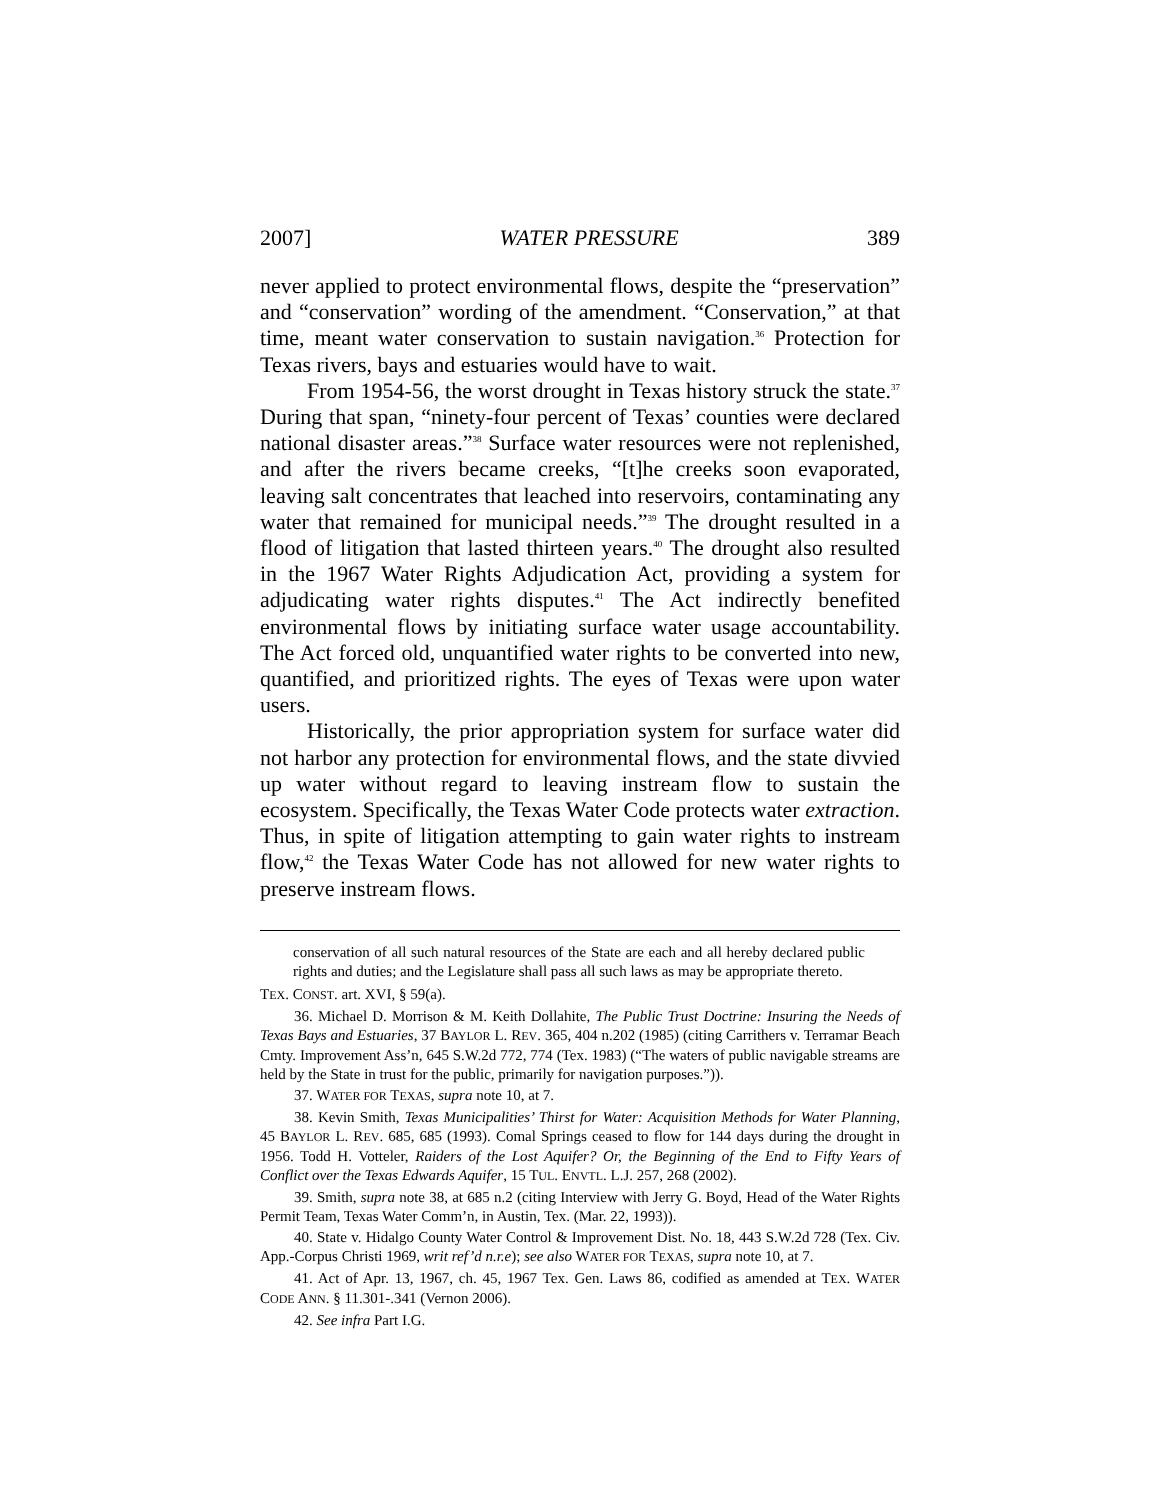2007] WATER PRESSURE 389
never applied to protect environmental flows, despite the “preservation” and “conservation” wording of the amendment. “Conservation,” at that time, meant water conservation to sustain navigation.<sup>36</sup> Protection for Texas rivers, bays and estuaries would have to wait.
From 1954-56, the worst drought in Texas history struck the state.<sup>37</sup> During that span, “ninety-four percent of Texas’ counties were declared national disaster areas.”<sup>38</sup> Surface water resources were not replenished, and after the rivers became creeks, “[t]he creeks soon evaporated, leaving salt concentrates that leached into reservoirs, contaminating any water that remained for municipal needs.”<sup>39</sup> The drought resulted in a flood of litigation that lasted thirteen years.<sup>40</sup> The drought also resulted in the 1967 Water Rights Adjudication Act, providing a system for adjudicating water rights disputes.<sup>41</sup> The Act indirectly benefited environmental flows by initiating surface water usage accountability. The Act forced old, unquantified water rights to be converted into new, quantified, and prioritized rights. The eyes of Texas were upon water users.
Historically, the prior appropriation system for surface water did not harbor any protection for environmental flows, and the state divvied up water without regard to leaving instream flow to sustain the ecosystem. Specifically, the Texas Water Code protects water extraction. Thus, in spite of litigation attempting to gain water rights to instream flow,<sup>42</sup> the Texas Water Code has not allowed for new water rights to preserve instream flows.
conservation of all such natural resources of the State are each and all hereby declared public rights and duties; and the Legislature shall pass all such laws as may be appropriate thereto.
TEX. CONST. art. XVI, § 59(a).
36. Michael D. Morrison & M. Keith Dollahite, The Public Trust Doctrine: Insuring the Needs of Texas Bays and Estuaries, 37 BAYLOR L. REV. 365, 404 n.202 (1985) (citing Carrithers v. Terramar Beach Cmty. Improvement Ass’n, 645 S.W.2d 772, 774 (Tex. 1983) (“The waters of public navigable streams are held by the State in trust for the public, primarily for navigation purposes.”)).
37. WATER FOR TEXAS, supra note 10, at 7.
38. Kevin Smith, Texas Municipalities’ Thirst for Water: Acquisition Methods for Water Planning, 45 BAYLOR L. REV. 685, 685 (1993). Comal Springs ceased to flow for 144 days during the drought in 1956. Todd H. Votteler, Raiders of the Lost Aquifer? Or, the Beginning of the End to Fifty Years of Conflict over the Texas Edwards Aquifer, 15 TUL. ENVTL. L.J. 257, 268 (2002).
39. Smith, supra note 38, at 685 n.2 (citing Interview with Jerry G. Boyd, Head of the Water Rights Permit Team, Texas Water Comm’n, in Austin, Tex. (Mar. 22, 1993)).
40. State v. Hidalgo County Water Control & Improvement Dist. No. 18, 443 S.W.2d 728 (Tex. Civ. App.-Corpus Christi 1969, writ ref’d n.r.e); see also WATER FOR TEXAS, supra note 10, at 7.
41. Act of Apr. 13, 1967, ch. 45, 1967 Tex. Gen. Laws 86, codified as amended at TEX. WATER CODE ANN. § 11.301-.341 (Vernon 2006).
42. See infra Part I.G.